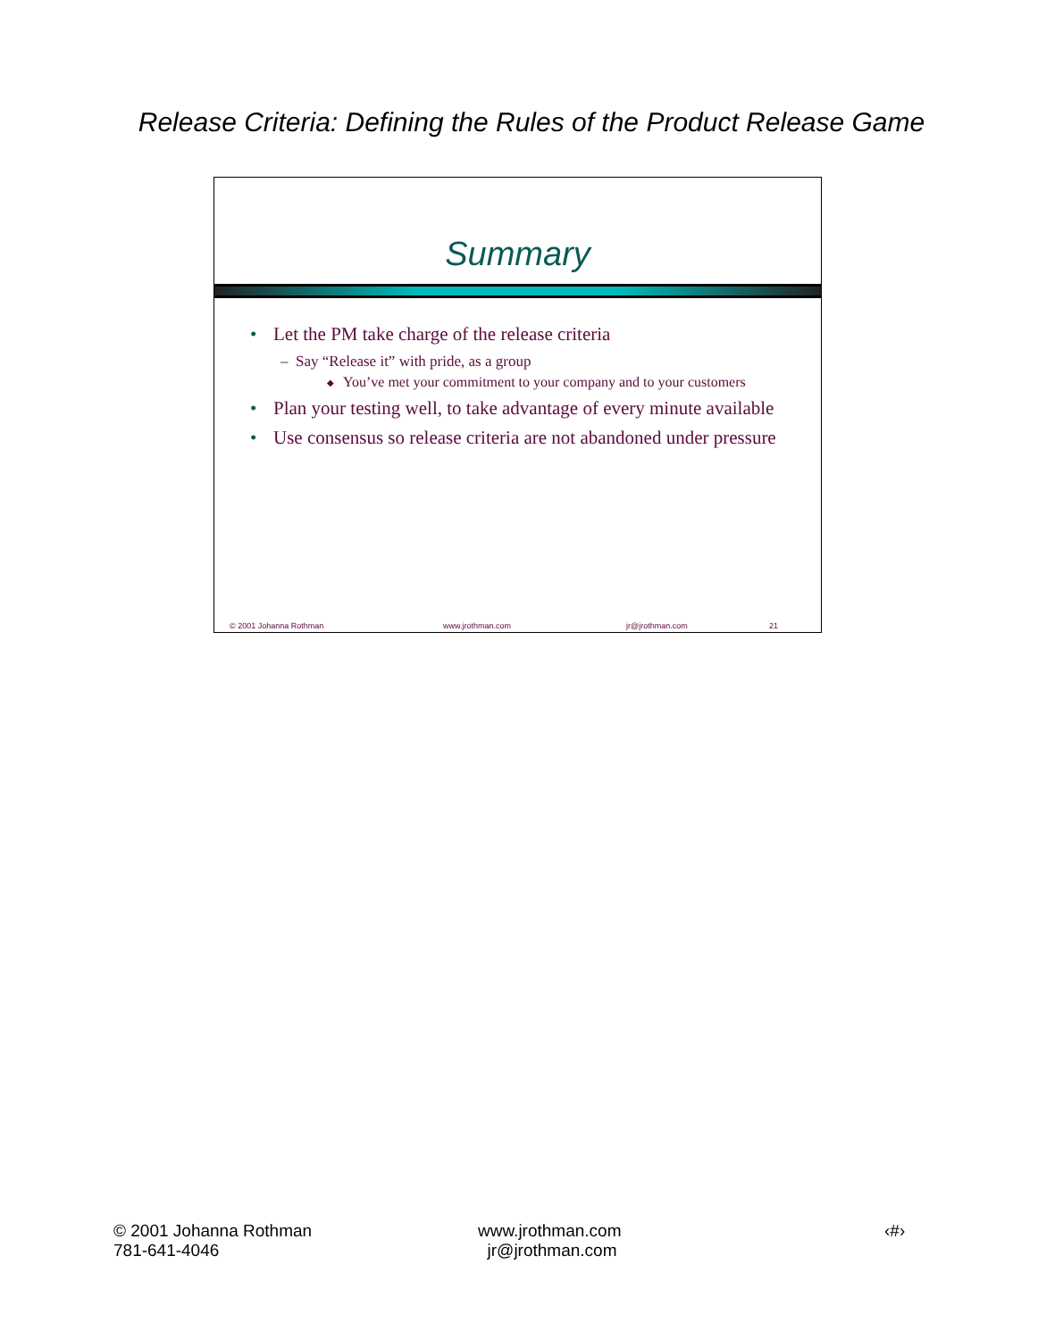Release Criteria: Defining the Rules of the Product Release Game
Summary
• Let the PM take charge of the release criteria
– Say “Release it” with pride, as a group
◆ You’ve met your commitment to your company and to your customers
• Plan your testing well, to take advantage of every minute available
• Use consensus so release criteria are not abandoned under pressure
© 2001 Johanna Rothman www.jrothman.com jr@jrothman.com 21
© 2001 Johanna Rothman
781-641-4046
www.jrothman.com
jr@jrothman.com
‹#›